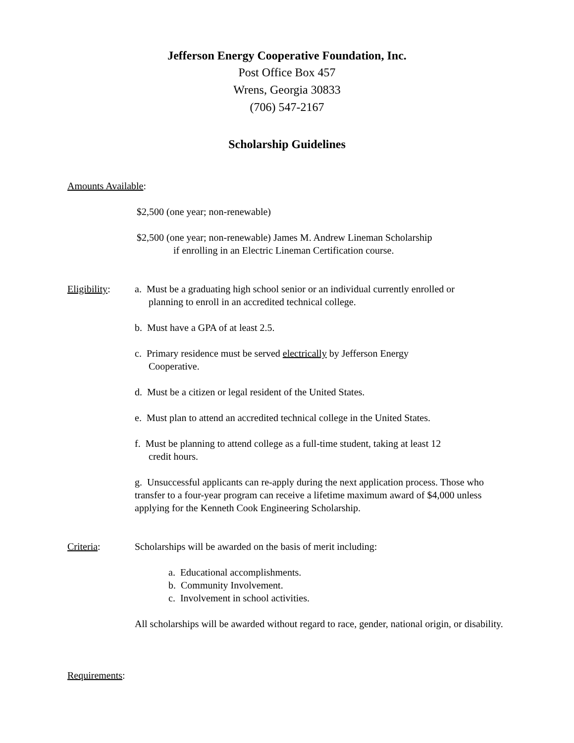Jefferson Energy Cooperative Foundation, Inc.
Post Office Box 457
Wrens, Georgia 30833
(706) 547-2167
Scholarship Guidelines
Amounts Available:
$2,500 (one year; non-renewable)
$2,500 (one year; non-renewable) James M. Andrew Lineman Scholarship
if enrolling in an Electric Lineman Certification course.
Eligibility:
a. Must be a graduating high school senior or an individual currently enrolled or
planning to enroll in an accredited technical college.
b. Must have a GPA of at least 2.5.
c. Primary residence must be served electrically by Jefferson Energy
Cooperative.
d. Must be a citizen or legal resident of the United States.
e. Must plan to attend an accredited technical college in the United States.
f. Must be planning to attend college as a full-time student, taking at least 12
credit hours.
g. Unsuccessful applicants can re-apply during the next application process. Those who transfer to a four-year program can receive a lifetime maximum award of $4,000 unless applying for the Kenneth Cook Engineering Scholarship.
Criteria: Scholarships will be awarded on the basis of merit including:
a. Educational accomplishments.
b. Community Involvement.
c. Involvement in school activities.
All scholarships will be awarded without regard to race, gender, national origin, or disability.
Requirements: